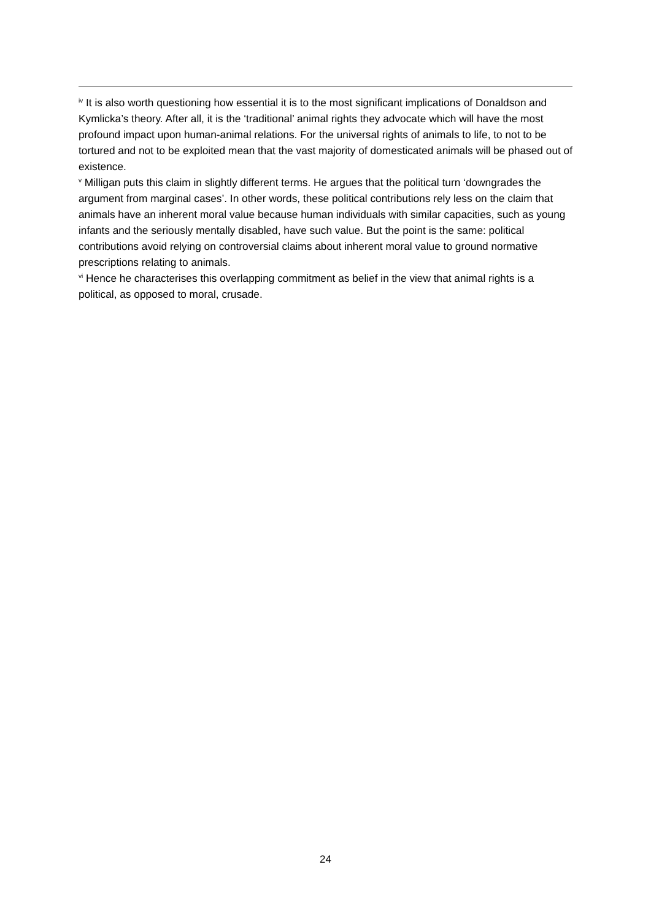<sup>iv</sup> It is also worth questioning how essential it is to the most significant implications of Donaldson and Kymlicka’s theory. After all, it is the ‘traditional’ animal rights they advocate which will have the most profound impact upon human-animal relations. For the universal rights of animals to life, to not to be tortured and not to be exploited mean that the vast majority of domesticated animals will be phased out of existence.
<sup>v</sup> Milligan puts this claim in slightly different terms. He argues that the political turn ‘downgrades the argument from marginal cases’. In other words, these political contributions rely less on the claim that animals have an inherent moral value because human individuals with similar capacities, such as young infants and the seriously mentally disabled, have such value. But the point is the same: political contributions avoid relying on controversial claims about inherent moral value to ground normative prescriptions relating to animals.
<sup>vi</sup> Hence he characterises this overlapping commitment as belief in the view that animal rights is a political, as opposed to moral, crusade.
24